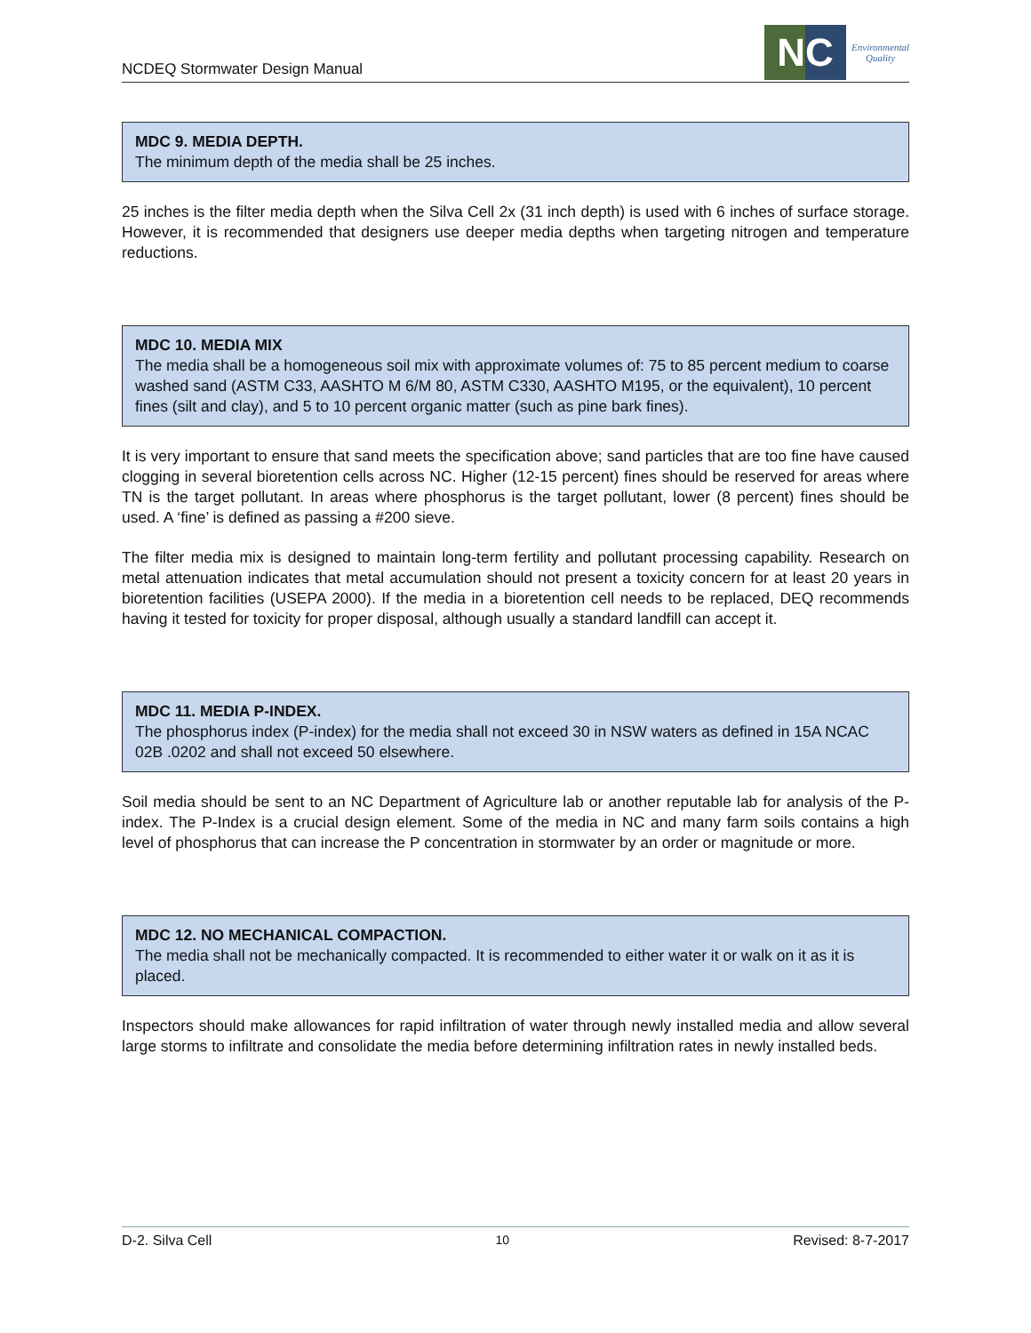NCDEQ Stormwater Design Manual
NC
Environmental
Quality
MDC 9. MEDIA DEPTH.
The minimum depth of the media shall be 25 inches.
25 inches is the filter media depth when the Silva Cell 2x (31 inch depth) is used with 6 inches of surface storage. However, it is recommended that designers use deeper media depths when targeting nitrogen and temperature reductions.
MDC 10. MEDIA MIX
The media shall be a homogeneous soil mix with approximate volumes of: 75 to 85 percent medium to coarse washed sand (ASTM C33, AASHTO M 6/M 80, ASTM C330, AASHTO M195, or the equivalent), 10 percent fines (silt and clay), and 5 to 10 percent organic matter (such as pine bark fines).
It is very important to ensure that sand meets the specification above; sand particles that are too fine have caused clogging in several bioretention cells across NC. Higher (12-15 percent) fines should be reserved for areas where TN is the target pollutant. In areas where phosphorus is the target pollutant, lower (8 percent) fines should be used. A ‘fine’ is defined as passing a #200 sieve.
The filter media mix is designed to maintain long-term fertility and pollutant processing capability. Research on metal attenuation indicates that metal accumulation should not present a toxicity concern for at least 20 years in bioretention facilities (USEPA 2000). If the media in a bioretention cell needs to be replaced, DEQ recommends having it tested for toxicity for proper disposal, although usually a standard landfill can accept it.
MDC 11. MEDIA P-INDEX.
The phosphorus index (P-index) for the media shall not exceed 30 in NSW waters as defined in 15A NCAC 02B .0202 and shall not exceed 50 elsewhere.
Soil media should be sent to an NC Department of Agriculture lab or another reputable lab for analysis of the P-index. The P-Index is a crucial design element. Some of the media in NC and many farm soils contains a high level of phosphorus that can increase the P concentration in stormwater by an order or magnitude or more.
MDC 12. NO MECHANICAL COMPACTION.
The media shall not be mechanically compacted. It is recommended to either water it or walk on it as it is placed.
Inspectors should make allowances for rapid infiltration of water through newly installed media and allow several large storms to infiltrate and consolidate the media before determining infiltration rates in newly installed beds.
D-2. Silva Cell 10 Revised: 8-7-2017